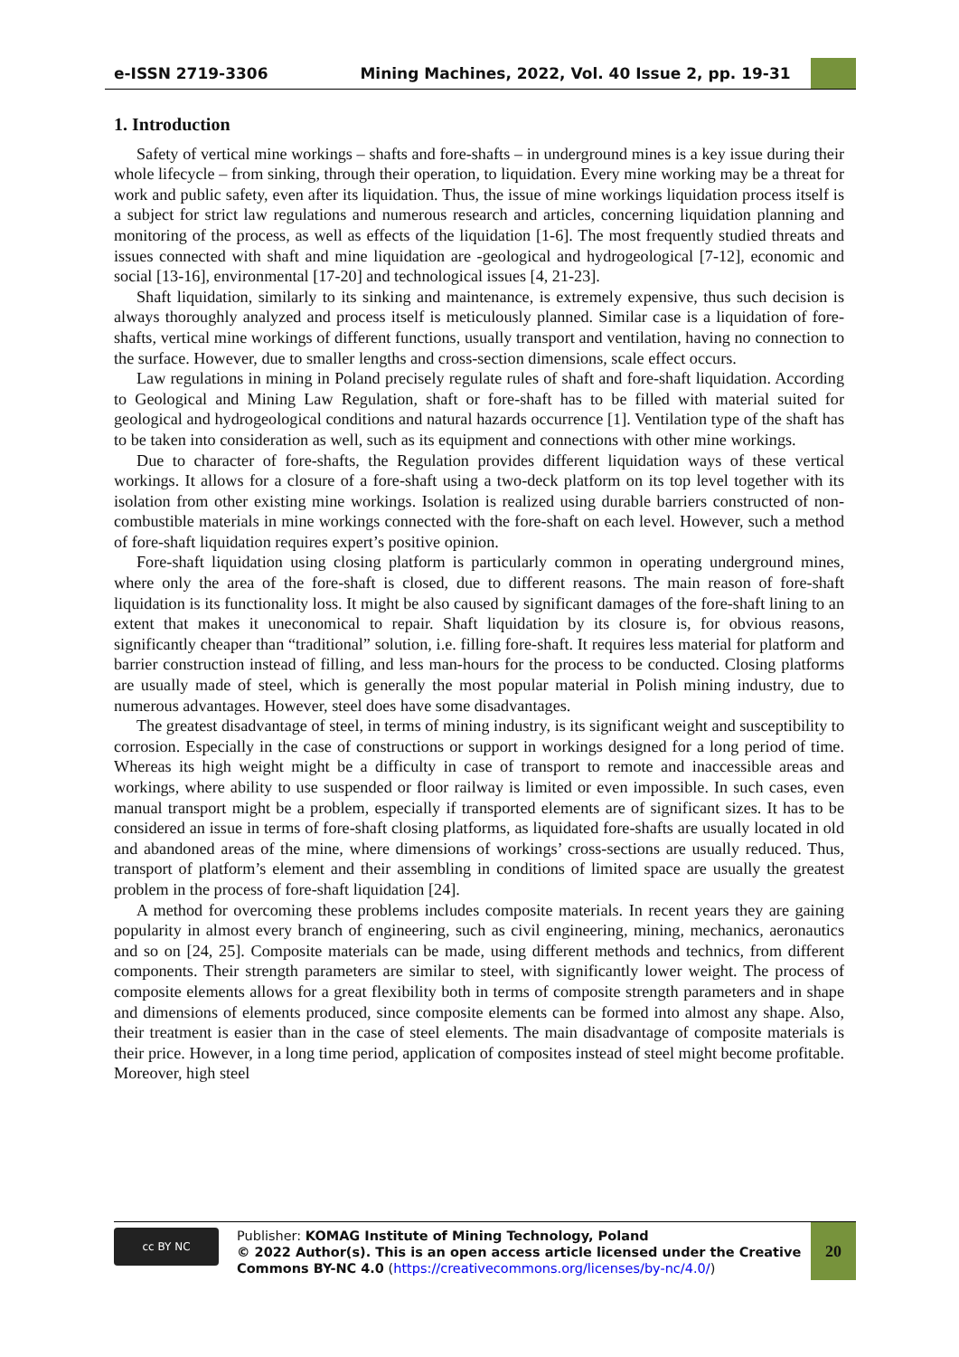e-ISSN 2719-3306
Mining Machines, 2022, Vol. 40 Issue 2, pp. 19-31
1. Introduction
Safety of vertical mine workings – shafts and fore-shafts – in underground mines is a key issue during their whole lifecycle – from sinking, through their operation, to liquidation. Every mine working may be a threat for work and public safety, even after its liquidation. Thus, the issue of mine workings liquidation process itself is a subject for strict law regulations and numerous research and articles, concerning liquidation planning and monitoring of the process, as well as effects of the liquidation [1-6]. The most frequently studied threats and issues connected with shaft and mine liquidation are -geological and hydrogeological [7-12], economic and social [13-16], environmental [17-20] and technological issues [4, 21-23].
Shaft liquidation, similarly to its sinking and maintenance, is extremely expensive, thus such decision is always thoroughly analyzed and process itself is meticulously planned. Similar case is a liquidation of fore-shafts, vertical mine workings of different functions, usually transport and ventilation, having no connection to the surface. However, due to smaller lengths and cross-section dimensions, scale effect occurs.
Law regulations in mining in Poland precisely regulate rules of shaft and fore-shaft liquidation. According to Geological and Mining Law Regulation, shaft or fore-shaft has to be filled with material suited for geological and hydrogeological conditions and natural hazards occurrence [1]. Ventilation type of the shaft has to be taken into consideration as well, such as its equipment and connections with other mine workings.
Due to character of fore-shafts, the Regulation provides different liquidation ways of these vertical workings. It allows for a closure of a fore-shaft using a two-deck platform on its top level together with its isolation from other existing mine workings. Isolation is realized using durable barriers constructed of non-combustible materials in mine workings connected with the fore-shaft on each level. However, such a method of fore-shaft liquidation requires expert’s positive opinion.
Fore-shaft liquidation using closing platform is particularly common in operating underground mines, where only the area of the fore-shaft is closed, due to different reasons. The main reason of fore-shaft liquidation is its functionality loss. It might be also caused by significant damages of the fore-shaft lining to an extent that makes it uneconomical to repair. Shaft liquidation by its closure is, for obvious reasons, significantly cheaper than “traditional” solution, i.e. filling fore-shaft. It requires less material for platform and barrier construction instead of filling, and less man-hours for the process to be conducted. Closing platforms are usually made of steel, which is generally the most popular material in Polish mining industry, due to numerous advantages. However, steel does have some disadvantages.
The greatest disadvantage of steel, in terms of mining industry, is its significant weight and susceptibility to corrosion. Especially in the case of constructions or support in workings designed for a long period of time. Whereas its high weight might be a difficulty in case of transport to remote and inaccessible areas and workings, where ability to use suspended or floor railway is limited or even impossible. In such cases, even manual transport might be a problem, especially if transported elements are of significant sizes. It has to be considered an issue in terms of fore-shaft closing platforms, as liquidated fore-shafts are usually located in old and abandoned areas of the mine, where dimensions of workings’ cross-sections are usually reduced. Thus, transport of platform’s element and their assembling in conditions of limited space are usually the greatest problem in the process of fore-shaft liquidation [24].
A method for overcoming these problems includes composite materials. In recent years they are gaining popularity in almost every branch of engineering, such as civil engineering, mining, mechanics, aeronautics and so on [24, 25]. Composite materials can be made, using different methods and technics, from different components. Their strength parameters are similar to steel, with significantly lower weight. The process of composite elements allows for a great flexibility both in terms of composite strength parameters and in shape and dimensions of elements produced, since composite elements can be formed into almost any shape. Also, their treatment is easier than in the case of steel elements. The main disadvantage of composite materials is their price. However, in a long time period, application of composites instead of steel might become profitable. Moreover, high steel
cc BY NC
Publisher: KOMAG Institute of Mining Technology, Poland
© 2022 Author(s). This is an open access article licensed under the Creative Commons BY-NC 4.0 (https://creativecommons.org/licenses/by-nc/4.0/)
20